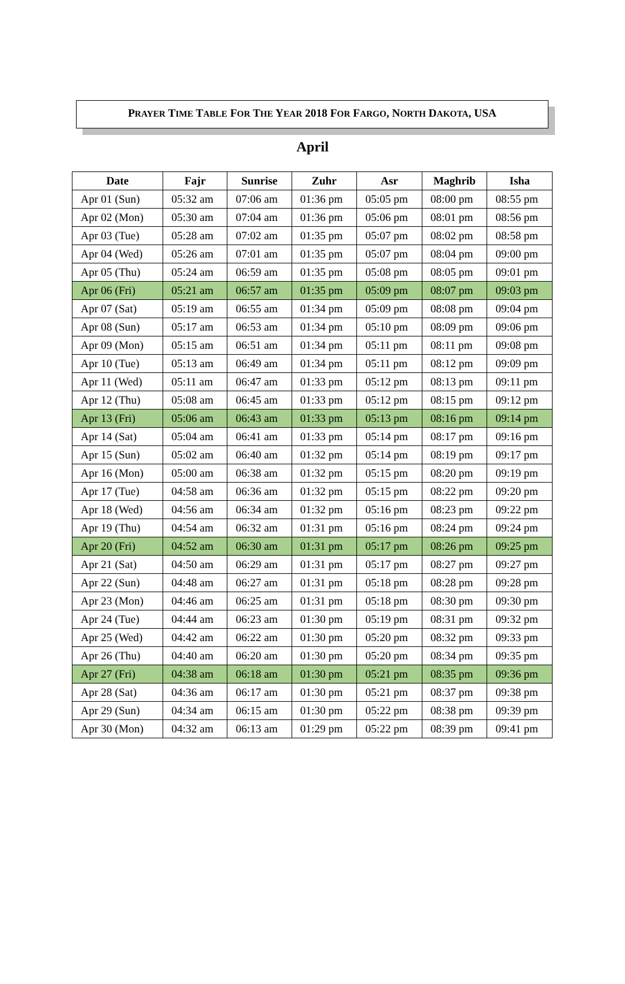PRAYER TIME TABLE FOR THE YEAR 2018 FOR FARGO, NORTH DAKOTA, USA
April
| Date | Fajr | Sunrise | Zuhr | Asr | Maghrib | Isha |
| --- | --- | --- | --- | --- | --- | --- |
| Apr 01 (Sun) | 05:32 am | 07:06 am | 01:36 pm | 05:05 pm | 08:00 pm | 08:55 pm |
| Apr 02 (Mon) | 05:30 am | 07:04 am | 01:36 pm | 05:06 pm | 08:01 pm | 08:56 pm |
| Apr 03 (Tue) | 05:28 am | 07:02 am | 01:35 pm | 05:07 pm | 08:02 pm | 08:58 pm |
| Apr 04 (Wed) | 05:26 am | 07:01 am | 01:35 pm | 05:07 pm | 08:04 pm | 09:00 pm |
| Apr 05 (Thu) | 05:24 am | 06:59 am | 01:35 pm | 05:08 pm | 08:05 pm | 09:01 pm |
| Apr 06 (Fri) | 05:21 am | 06:57 am | 01:35 pm | 05:09 pm | 08:07 pm | 09:03 pm |
| Apr 07 (Sat) | 05:19 am | 06:55 am | 01:34 pm | 05:09 pm | 08:08 pm | 09:04 pm |
| Apr 08 (Sun) | 05:17 am | 06:53 am | 01:34 pm | 05:10 pm | 08:09 pm | 09:06 pm |
| Apr 09 (Mon) | 05:15 am | 06:51 am | 01:34 pm | 05:11 pm | 08:11 pm | 09:08 pm |
| Apr 10 (Tue) | 05:13 am | 06:49 am | 01:34 pm | 05:11 pm | 08:12 pm | 09:09 pm |
| Apr 11 (Wed) | 05:11 am | 06:47 am | 01:33 pm | 05:12 pm | 08:13 pm | 09:11 pm |
| Apr 12 (Thu) | 05:08 am | 06:45 am | 01:33 pm | 05:12 pm | 08:15 pm | 09:12 pm |
| Apr 13 (Fri) | 05:06 am | 06:43 am | 01:33 pm | 05:13 pm | 08:16 pm | 09:14 pm |
| Apr 14 (Sat) | 05:04 am | 06:41 am | 01:33 pm | 05:14 pm | 08:17 pm | 09:16 pm |
| Apr 15 (Sun) | 05:02 am | 06:40 am | 01:32 pm | 05:14 pm | 08:19 pm | 09:17 pm |
| Apr 16 (Mon) | 05:00 am | 06:38 am | 01:32 pm | 05:15 pm | 08:20 pm | 09:19 pm |
| Apr 17 (Tue) | 04:58 am | 06:36 am | 01:32 pm | 05:15 pm | 08:22 pm | 09:20 pm |
| Apr 18 (Wed) | 04:56 am | 06:34 am | 01:32 pm | 05:16 pm | 08:23 pm | 09:22 pm |
| Apr 19 (Thu) | 04:54 am | 06:32 am | 01:31 pm | 05:16 pm | 08:24 pm | 09:24 pm |
| Apr 20 (Fri) | 04:52 am | 06:30 am | 01:31 pm | 05:17 pm | 08:26 pm | 09:25 pm |
| Apr 21 (Sat) | 04:50 am | 06:29 am | 01:31 pm | 05:17 pm | 08:27 pm | 09:27 pm |
| Apr 22 (Sun) | 04:48 am | 06:27 am | 01:31 pm | 05:18 pm | 08:28 pm | 09:28 pm |
| Apr 23 (Mon) | 04:46 am | 06:25 am | 01:31 pm | 05:18 pm | 08:30 pm | 09:30 pm |
| Apr 24 (Tue) | 04:44 am | 06:23 am | 01:30 pm | 05:19 pm | 08:31 pm | 09:32 pm |
| Apr 25 (Wed) | 04:42 am | 06:22 am | 01:30 pm | 05:20 pm | 08:32 pm | 09:33 pm |
| Apr 26 (Thu) | 04:40 am | 06:20 am | 01:30 pm | 05:20 pm | 08:34 pm | 09:35 pm |
| Apr 27 (Fri) | 04:38 am | 06:18 am | 01:30 pm | 05:21 pm | 08:35 pm | 09:36 pm |
| Apr 28 (Sat) | 04:36 am | 06:17 am | 01:30 pm | 05:21 pm | 08:37 pm | 09:38 pm |
| Apr 29 (Sun) | 04:34 am | 06:15 am | 01:30 pm | 05:22 pm | 08:38 pm | 09:39 pm |
| Apr 30 (Mon) | 04:32 am | 06:13 am | 01:29 pm | 05:22 pm | 08:39 pm | 09:41 pm |